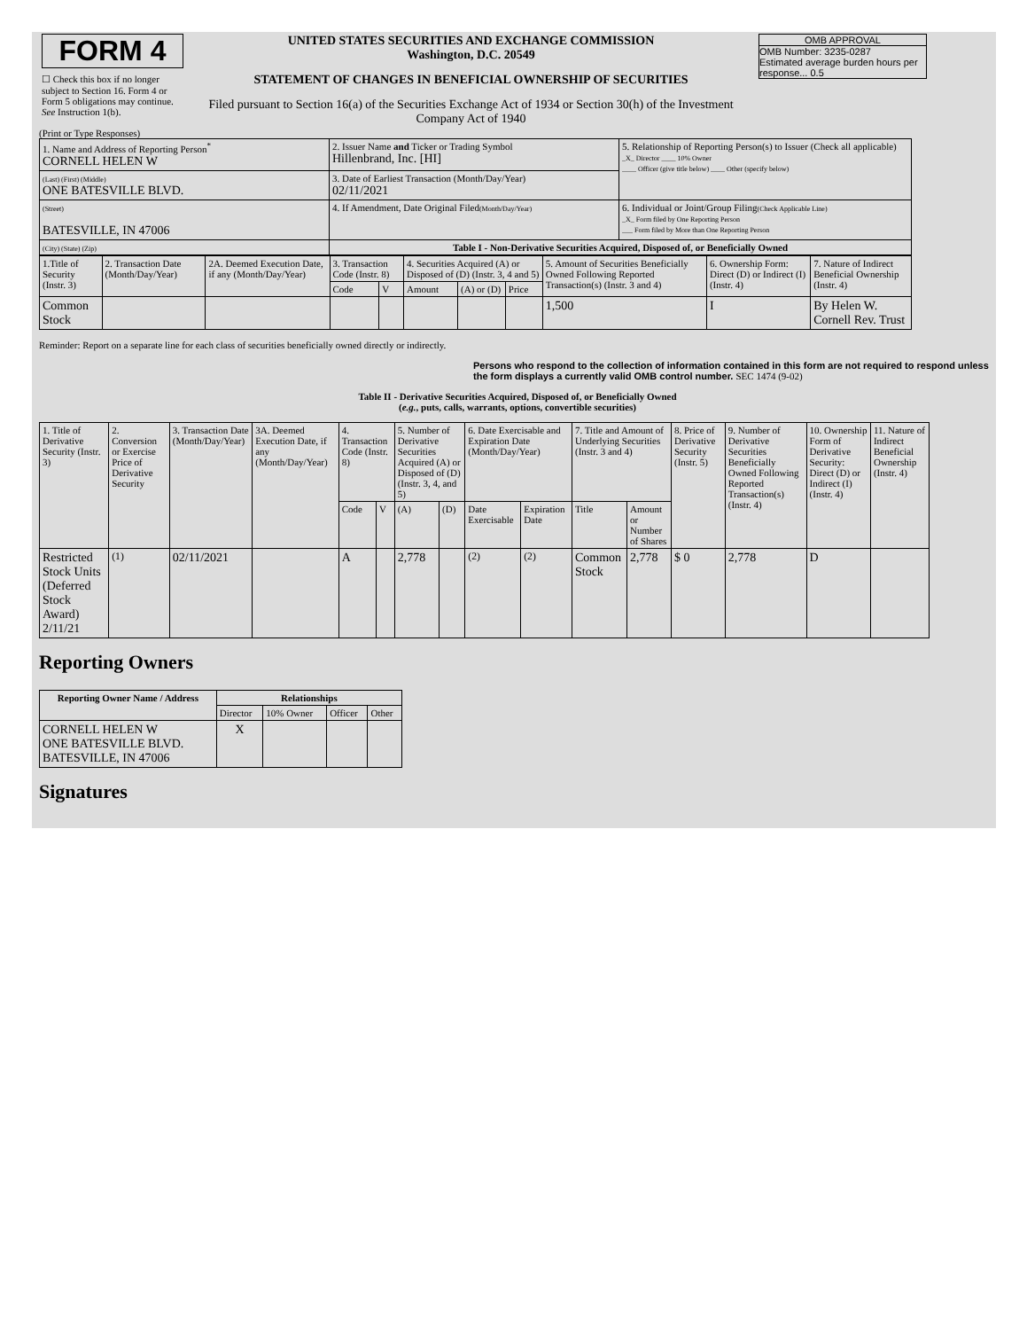| FORM 4 ☐ Check this box if no longer subject to Section 16. Form 4 or Form 5 obligations may continue. See Instruction 1(b). | UNITED STATES SECURITIES AND EXCHANGE COMMISSION Washington, D.C. 20549 STATEMENT OF CHANGES IN BENEFICIAL OWNERSHIP OF SECURITIES Filed pursuant to Section 16(a) of the Securities Exchange Act of 1934 or Section 30(h) of the Investment Company Act of 1940 | OMB APPROVAL OMB Number: 3235-0287 Estimated average burden hours per response... 0.5 |
(Print or Type Responses)
| 1. Name and Address of Reporting Person<sup>*</sup> CORNELL HELEN W | 2. Issuer Name and Ticker or Trading Symbol Hillenbrand, Inc. [HI] | 5. Relationship of Reporting Person(s) to Issuer (Check all applicable) _X_ Director ____ 10% Owner ____ Officer (give title below) ____ Other (specify below) |
| (Last) (First) (Middle) ONE BATESVILLE BLVD. | 3. Date of Earliest Transaction (Month/Day/Year) 02/11/2021 | |
| (Street) BATESVILLE, IN 47006 | 4. If Amendment, Date Original Filed (Month/Day/Year) | 6. Individual or Joint/Group Filing (Check Applicable Line) _X_ Form filed by One Reporting Person ___ Form filed by More than One Reporting Person |
| (City) (State) (Zip) | Table I - Non-Derivative Securities Acquired, Disposed of, or Beneficially Owned | |
| 1.Title of Security (Instr. 3) | 2. Transaction Date (Month/Day/Year) | 2A. Deemed Execution Date, if any (Month/Day/Year) | 3. Transaction Code (Instr. 8) | | 4. Securities Acquired (A) or Disposed of (D) (Instr. 3, 4 and 5) | | | 5. Amount of Securities Beneficially Owned Following Reported Transaction(s) (Instr. 3 and 4) | 6. Ownership Form: Direct (D) or Indirect (I) (Instr. 4) | 7. Nature of Indirect Beneficial Ownership (Instr. 4) |
| --- | --- | --- | --- | --- | --- | --- | --- | --- | --- | --- |
| | | | Code | V | Amount | (A) or (D) | Price | | | |
| Common Stock | | | | | | | | 1,500 | I | By Helen W. Cornell Rev. Trust |
Reminder: Report on a separate line for each class of securities beneficially owned directly or indirectly.
Persons who respond to the collection of information contained in this form are not required to respond unless the form displays a currently valid OMB control number. SEC 1474 (9-02)
Table II - Derivative Securities Acquired, Disposed of, or Beneficially Owned
(e.g., puts, calls, warrants, options, convertible securities)
| 1. Title of Derivative Security (Instr. 3) | 2. Conversion or Exercise Price of Derivative Security | 3. Transaction Date (Month/Day/Year) | 3A. Deemed Execution Date, if any (Month/Day/Year) | 4. Transaction Code (Instr. 8) | | 5. Number of Derivative Securities Acquired (A) or Disposed of (D) (Instr. 3, 4, and 5) | | 6. Date Exercisable and Expiration Date (Month/Day/Year) | | 7. Title and Amount of Underlying Securities (Instr. 3 and 4) | | 8. Price of Derivative Security (Instr. 5) | 9. Number of Derivative Securities Beneficially Owned Following Reported Transaction(s) (Instr. 4) | 10. Ownership Form of Derivative Security: Direct (D) or Indirect (I) (Instr. 4) | 11. Nature of Indirect Beneficial Ownership (Instr. 4) |
| --- | --- | --- | --- | --- | --- | --- | --- | --- | --- | --- | --- | --- | --- | --- | --- |
| | | | | Code | V | (A) | (D) | Date Exercisable | Expiration Date | Title | Amount or Number of Shares | | | | |
| Restricted Stock Units (Deferred Stock Award) 2/11/21 | <sup>(1)</sup> | 02/11/2021 | | A | | 2,778 | | <sup>(2)</sup> | <sup>(2)</sup> | Common Stock | 2,778 | $ 0 | 2,778 | D | |
Reporting Owners
| Reporting Owner Name / Address | Relationships | | | |
| --- | --- | --- | --- | --- |
| | Director | 10% Owner | Officer | Other |
| CORNELL HELEN W ONE BATESVILLE BLVD. BATESVILLE, IN 47006 | X | | | |
Signatures